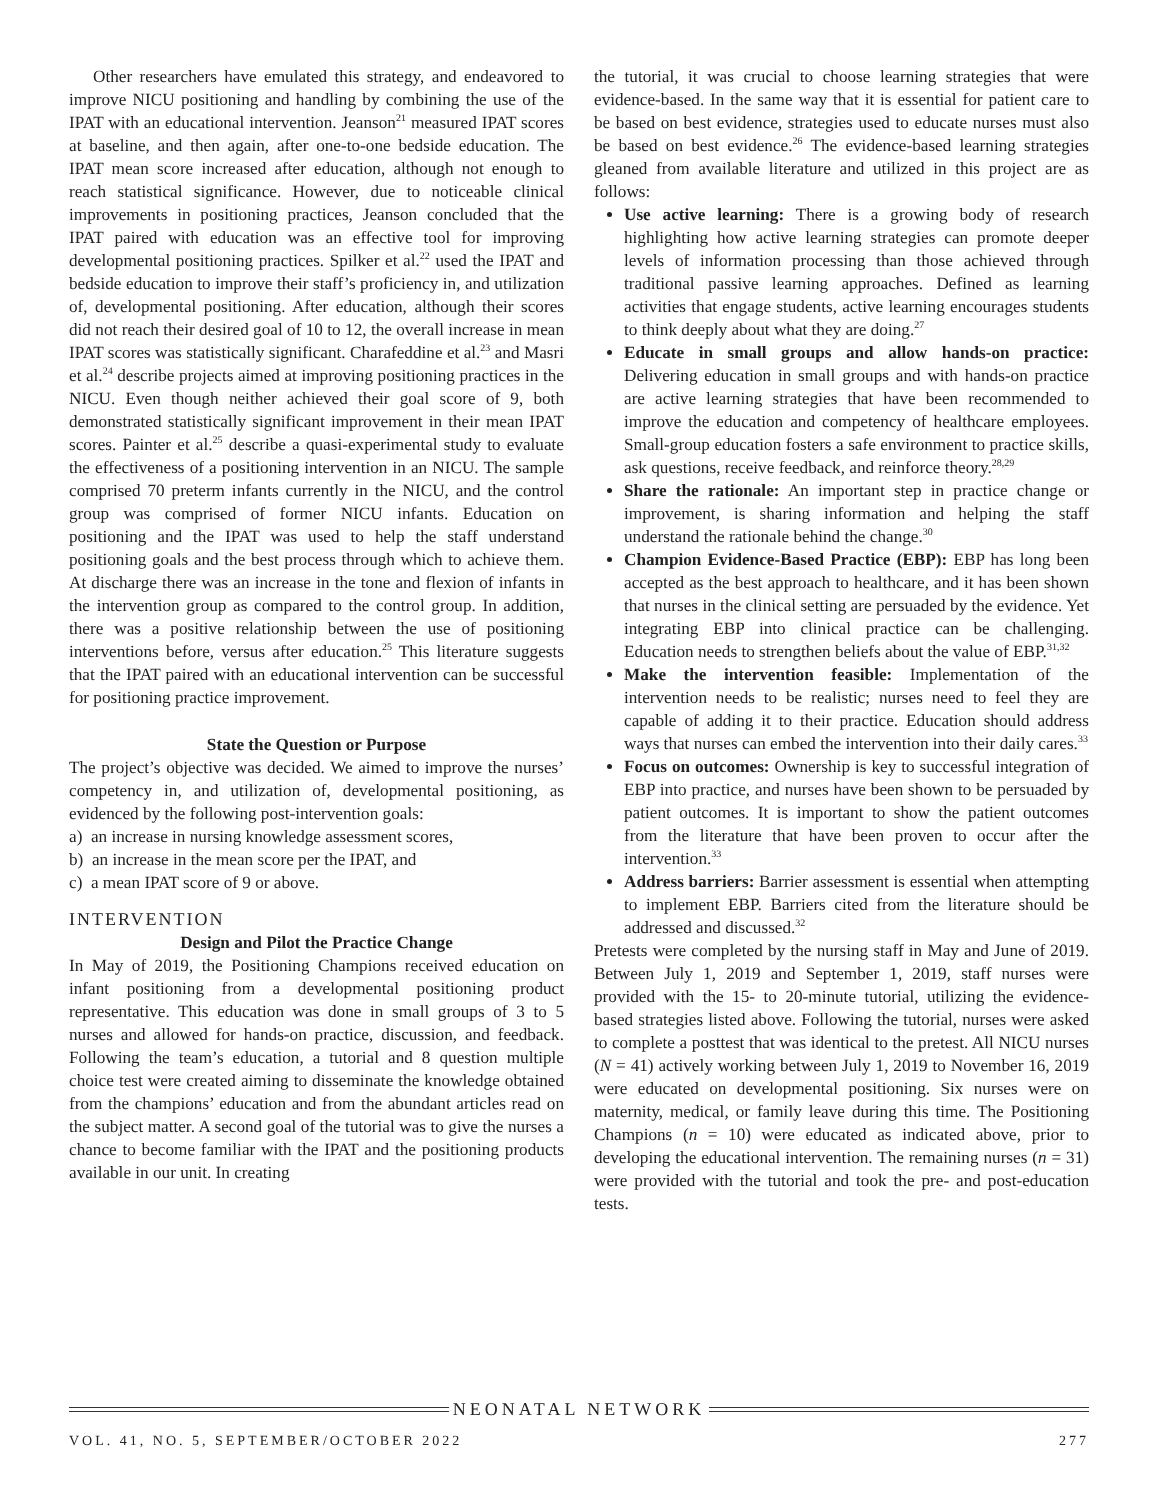Other researchers have emulated this strategy, and endeavored to improve NICU positioning and handling by combining the use of the IPAT with an educational intervention. Jeanson<sup>21</sup> measured IPAT scores at baseline, and then again, after one-to-one bedside education. The IPAT mean score increased after education, although not enough to reach statistical significance. However, due to noticeable clinical improvements in positioning practices, Jeanson concluded that the IPAT paired with education was an effective tool for improving developmental positioning practices. Spilker et al.<sup>22</sup> used the IPAT and bedside education to improve their staff’s proficiency in, and utilization of, developmental positioning. After education, although their scores did not reach their desired goal of 10 to 12, the overall increase in mean IPAT scores was statistically significant. Charafeddine et al.<sup>23</sup> and Masri et al.<sup>24</sup> describe projects aimed at improving positioning practices in the NICU. Even though neither achieved their goal score of 9, both demonstrated statistically significant improvement in their mean IPAT scores. Painter et al.<sup>25</sup> describe a quasi-experimental study to evaluate the effectiveness of a positioning intervention in an NICU. The sample comprised 70 preterm infants currently in the NICU, and the control group was comprised of former NICU infants. Education on positioning and the IPAT was used to help the staff understand positioning goals and the best process through which to achieve them. At discharge there was an increase in the tone and flexion of infants in the intervention group as compared to the control group. In addition, there was a positive relationship between the use of positioning interventions before, versus after education.<sup>25</sup> This literature suggests that the IPAT paired with an educational intervention can be successful for positioning practice improvement.
State the Question or Purpose
The project’s objective was decided. We aimed to improve the nurses’ competency in, and utilization of, developmental positioning, as evidenced by the following post-intervention goals:
a) an increase in nursing knowledge assessment scores,
b) an increase in the mean score per the IPAT, and
c) a mean IPAT score of 9 or above.
INTERVENTION
Design and Pilot the Practice Change
In May of 2019, the Positioning Champions received education on infant positioning from a developmental positioning product representative. This education was done in small groups of 3 to 5 nurses and allowed for hands-on practice, discussion, and feedback. Following the team’s education, a tutorial and 8 question multiple choice test were created aiming to disseminate the knowledge obtained from the champions’ education and from the abundant articles read on the subject matter. A second goal of the tutorial was to give the nurses a chance to become familiar with the IPAT and the positioning products available in our unit. In creating
the tutorial, it was crucial to choose learning strategies that were evidence-based. In the same way that it is essential for patient care to be based on best evidence, strategies used to educate nurses must also be based on best evidence.<sup>26</sup> The evidence-based learning strategies gleaned from available literature and utilized in this project are as follows:
Use active learning: There is a growing body of research highlighting how active learning strategies can promote deeper levels of information processing than those achieved through traditional passive learning approaches. Defined as learning activities that engage students, active learning encourages students to think deeply about what they are doing.<sup>27</sup>
Educate in small groups and allow hands-on practice: Delivering education in small groups and with hands-on practice are active learning strategies that have been recommended to improve the education and competency of healthcare employees. Small-group education fosters a safe environment to practice skills, ask questions, receive feedback, and reinforce theory.<sup>28,29</sup>
Share the rationale: An important step in practice change or improvement, is sharing information and helping the staff understand the rationale behind the change.<sup>30</sup>
Champion Evidence-Based Practice (EBP): EBP has long been accepted as the best approach to healthcare, and it has been shown that nurses in the clinical setting are persuaded by the evidence. Yet integrating EBP into clinical practice can be challenging. Education needs to strengthen beliefs about the value of EBP.<sup>31,32</sup>
Make the intervention feasible: Implementation of the intervention needs to be realistic; nurses need to feel they are capable of adding it to their practice. Education should address ways that nurses can embed the intervention into their daily cares.<sup>33</sup>
Focus on outcomes: Ownership is key to successful integration of EBP into practice, and nurses have been shown to be persuaded by patient outcomes. It is important to show the patient outcomes from the literature that have been proven to occur after the intervention.<sup>33</sup>
Address barriers: Barrier assessment is essential when attempting to implement EBP. Barriers cited from the literature should be addressed and discussed.<sup>32</sup>
Pretests were completed by the nursing staff in May and June of 2019. Between July 1, 2019 and September 1, 2019, staff nurses were provided with the 15- to 20-minute tutorial, utilizing the evidence-based strategies listed above. Following the tutorial, nurses were asked to complete a posttest that was identical to the pretest. All NICU nurses (N = 41) actively working between July 1, 2019 to November 16, 2019 were educated on developmental positioning. Six nurses were on maternity, medical, or family leave during this time. The Positioning Champions (n = 10) were educated as indicated above, prior to developing the educational intervention. The remaining nurses (n = 31) were provided with the tutorial and took the pre- and post-education tests.
NEONATAL NETWORK
VOL. 41, NO. 5, SEPTEMBER/OCTOBER 2022 277